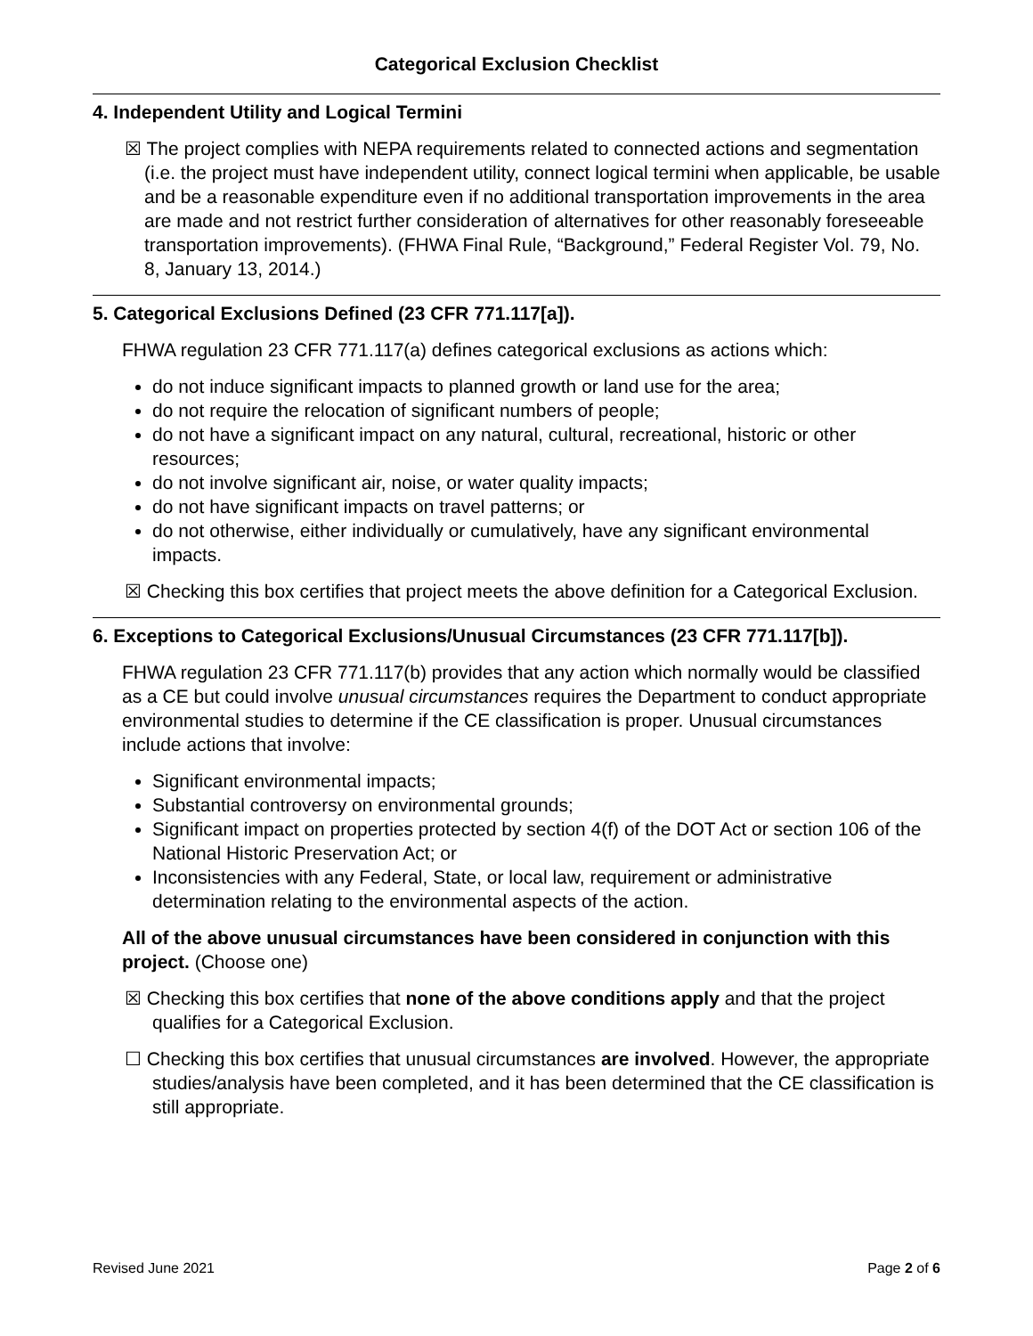Categorical Exclusion Checklist
4. Independent Utility and Logical Termini
☒ The project complies with NEPA requirements related to connected actions and segmentation (i.e. the project must have independent utility, connect logical termini when applicable, be usable and be a reasonable expenditure even if no additional transportation improvements in the area are made and not restrict further consideration of alternatives for other reasonably foreseeable transportation improvements). (FHWA Final Rule, “Background,” Federal Register Vol. 79, No. 8, January 13, 2014.)
5. Categorical Exclusions Defined (23 CFR 771.117[a]).
FHWA regulation 23 CFR 771.117(a) defines categorical exclusions as actions which:
do not induce significant impacts to planned growth or land use for the area;
do not require the relocation of significant numbers of people;
do not have a significant impact on any natural, cultural, recreational, historic or other resources;
do not involve significant air, noise, or water quality impacts;
do not have significant impacts on travel patterns; or
do not otherwise, either individually or cumulatively, have any significant environmental impacts.
☒ Checking this box certifies that project meets the above definition for a Categorical Exclusion.
6. Exceptions to Categorical Exclusions/Unusual Circumstances (23 CFR 771.117[b]).
FHWA regulation 23 CFR 771.117(b) provides that any action which normally would be classified as a CE but could involve unusual circumstances requires the Department to conduct appropriate environmental studies to determine if the CE classification is proper. Unusual circumstances include actions that involve:
Significant environmental impacts;
Substantial controversy on environmental grounds;
Significant impact on properties protected by section 4(f) of the DOT Act or section 106 of the National Historic Preservation Act; or
Inconsistencies with any Federal, State, or local law, requirement or administrative determination relating to the environmental aspects of the action.
All of the above unusual circumstances have been considered in conjunction with this project. (Choose one)
☒ Checking this box certifies that none of the above conditions apply and that the project qualifies for a Categorical Exclusion.
☐ Checking this box certifies that unusual circumstances are involved. However, the appropriate studies/analysis have been completed, and it has been determined that the CE classification is still appropriate.
Revised June 2021 Page 2 of 6